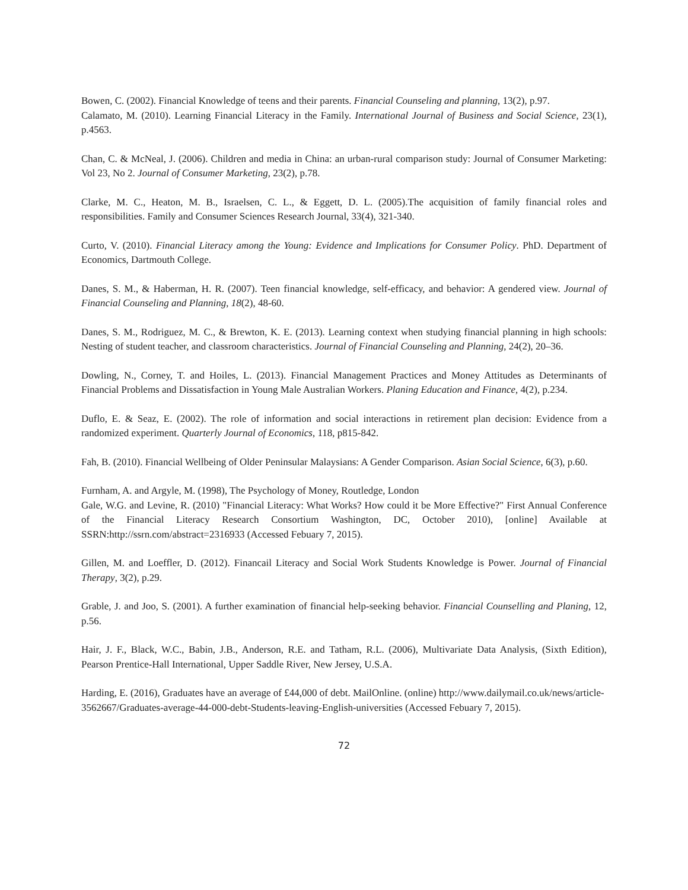Bowen, C. (2002). Financial Knowledge of teens and their parents. Financial Counseling and planning, 13(2), p.97.
Calamato, M. (2010). Learning Financial Literacy in the Family. International Journal of Business and Social Science, 23(1), p.4563.
Chan, C. & McNeal, J. (2006). Children and media in China: an urban-rural comparison study: Journal of Consumer Marketing: Vol 23, No 2. Journal of Consumer Marketing, 23(2), p.78.
Clarke, M. C., Heaton, M. B., Israelsen, C. L., & Eggett, D. L. (2005).The acquisition of family financial roles and responsibilities. Family and Consumer Sciences Research Journal, 33(4), 321-340.
Curto, V. (2010). Financial Literacy among the Young: Evidence and Implications for Consumer Policy. PhD. Department of Economics, Dartmouth College.
Danes, S. M., & Haberman, H. R. (2007). Teen financial knowledge, self-efficacy, and behavior: A gendered view. Journal of Financial Counseling and Planning, 18(2), 48-60.
Danes, S. M., Rodriguez, M. C., & Brewton, K. E. (2013). Learning context when studying financial planning in high schools: Nesting of student teacher, and classroom characteristics. Journal of Financial Counseling and Planning, 24(2), 20–36.
Dowling, N., Corney, T. and Hoiles, L. (2013). Financial Management Practices and Money Attitudes as Determinants of Financial Problems and Dissatisfaction in Young Male Australian Workers. Planing Education and Finance, 4(2), p.234.
Duflo, E. & Seaz, E. (2002). The role of information and social interactions in retirement plan decision: Evidence from a randomized experiment. Quarterly Journal of Economics, 118, p815-842.
Fah, B. (2010). Financial Wellbeing of Older Peninsular Malaysians: A Gender Comparison. Asian Social Science, 6(3), p.60.
Furnham, A. and Argyle, M. (1998), The Psychology of Money, Routledge, London
Gale, W.G. and Levine, R. (2010) "Financial Literacy: What Works? How could it be More Effective?" First Annual Conference of the Financial Literacy Research Consortium Washington, DC, October 2010), [online] Available at SSRN:http://ssrn.com/abstract=2316933 (Accessed Febuary 7, 2015).
Gillen, M. and Loeffler, D. (2012). Financail Literacy and Social Work Students Knowledge is Power. Journal of Financial Therapy, 3(2), p.29.
Grable, J. and Joo, S. (2001). A further examination of financial help-seeking behavior. Financial Counselling and Planing, 12, p.56.
Hair, J. F., Black, W.C., Babin, J.B., Anderson, R.E. and Tatham, R.L. (2006), Multivariate Data Analysis, (Sixth Edition), Pearson Prentice-Hall International, Upper Saddle River, New Jersey, U.S.A.
Harding, E. (2016), Graduates have an average of £44,000 of debt. MailOnline. (online) http://www.dailymail.co.uk/news/article-3562667/Graduates-average-44-000-debt-Students-leaving-English-universities (Accessed Febuary 7, 2015).
72